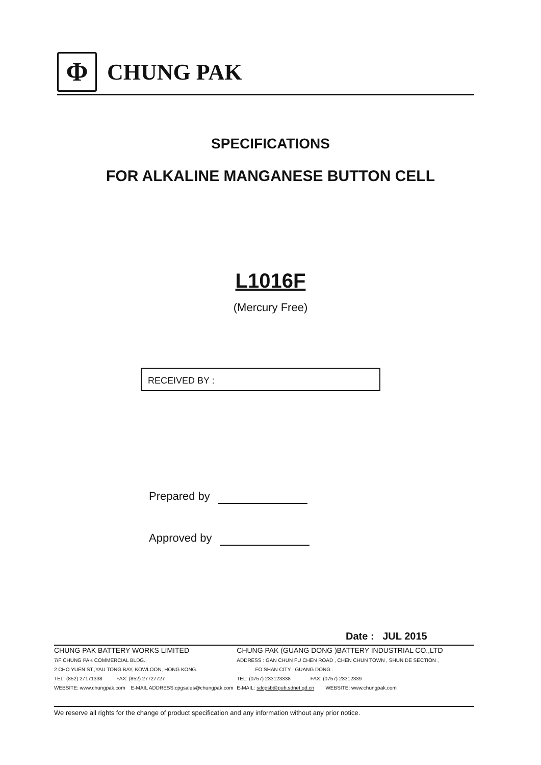Φ
CHUNG PAK
SPECIFICATIONS
FOR ALKALINE MANGANESE BUTTON CELL
L1016F
(Mercury Free)
RECEIVED BY :
Prepared by
Approved by
Date : JUL 2015
CHUNG PAK BATTERY WORKS LIMITED
7/F CHUNG PAK COMMERCIAL BLDG.,
2 CHO YUEN ST.,YAU TONG BAY, KOWLOON, HONG KONG.
TEL: (852) 27171338 FAX: (852) 27727727
WEBSITE: www.chungpak.com E-MAIL ADDRESS:cpgsales@chungpak.com
CHUNG PAK (GUANG DONG )BATTERY INDUSTRIAL CO.,LTD
ADDRESS : GAN CHUN FU CHEN ROAD , CHEN CHUN TOWN , SHUN DE SECTION ,
FO SHAN CITY , GUANG DONG .
TEL: (0757) 233123338 FAX: (0757) 23312339
E-MAIL: sdcpsb@pub.sdnet.gd.cn WEBSITE: www.chungpak.com
We reserve all rights for the change of product specification and any information without any prior notice.